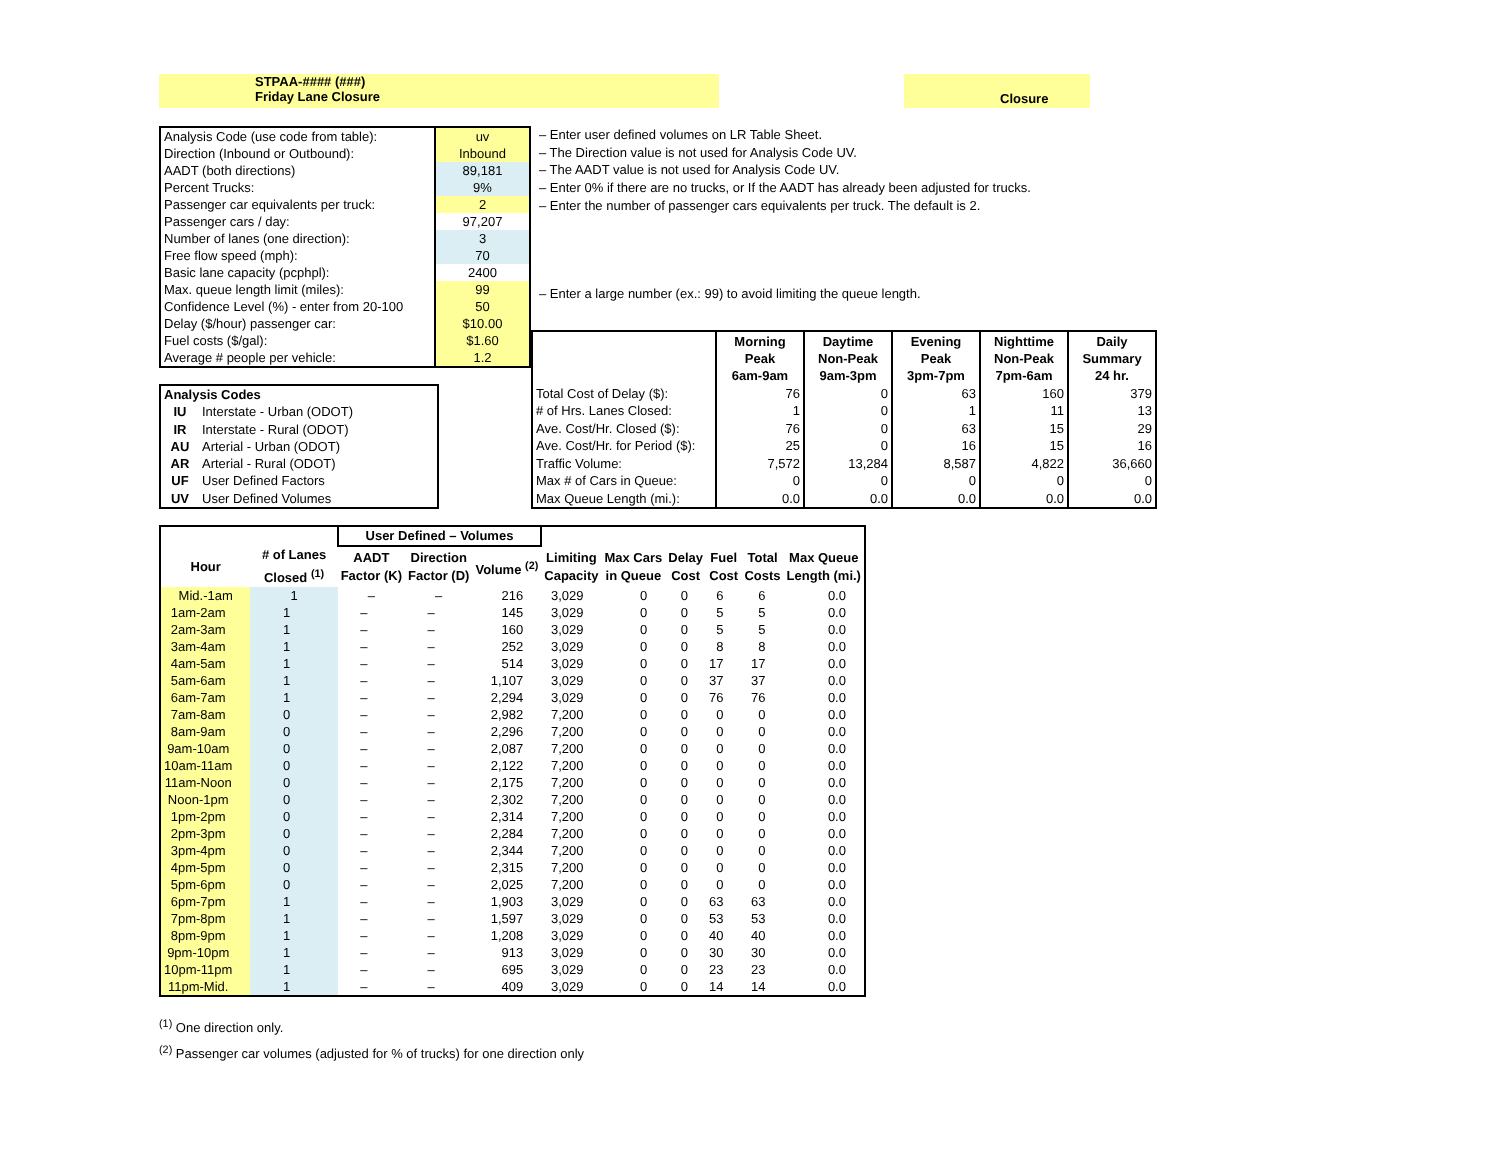STPAA-#### (###)
Friday Lane Closure
Closure
| Analysis Code (use code from table): | uv |
| Direction (Inbound or Outbound): | Inbound |
| AADT (both directions) | 89,181 |
| Percent Trucks: | 9% |
| Passenger car equivalents per truck: | 2 |
| Passenger cars / day: | 97,207 |
| Number of lanes (one direction): | 3 |
| Free flow speed (mph): | 70 |
| Basic lane capacity (pcphpl): | 2400 |
| Max. queue length limit (miles): | 99 |
| Confidence Level (%) - enter from 20-100 | 50 |
| Delay ($/hour) passenger car: | $10.00 |
| Fuel costs ($/gal): | $1.60 |
| Average # people per vehicle: | 1.2 |
– Enter user defined volumes on LR Table Sheet.
– The Direction value is not used for Analysis Code UV.
– The AADT value is not used for Analysis Code UV.
– Enter 0% if there are no trucks, or If the AADT has already been adjusted for trucks.
– Enter the number of passenger cars equivalents per truck. The default is 2.
– Enter a large number (ex.: 99) to avoid limiting the queue length.
| Analysis Codes | |
| IU | Interstate - Urban (ODOT) |
| IR | Interstate - Rural (ODOT) |
| AU | Arterial - Urban (ODOT) |
| AR | Arterial - Rural (ODOT) |
| UF | User Defined Factors |
| UV | User Defined Volumes |
| | Morning Peak 6am-9am | Daytime Non-Peak 9am-3pm | Evening Peak 3pm-7pm | Nighttime Non-Peak 7pm-6am | Daily Summary 24 hr. |
| --- | --- | --- | --- | --- | --- |
| Total Cost of Delay ($): | 76 | 0 | 63 | 160 | 379 |
| # of Hrs. Lanes Closed: | 1 | 0 | 1 | 11 | 13 |
| Ave. Cost/Hr. Closed ($): | 76 | 0 | 63 | 15 | 29 |
| Ave. Cost/Hr. for Period ($): | 25 | 0 | 16 | 15 | 16 |
| Traffic Volume: | 7,572 | 13,284 | 8,587 | 4,822 | 36,660 |
| Max # of Cars in Queue: | 0 | 0 | 0 | 0 | 0 |
| Max Queue Length (mi.): | 0.0 | 0.0 | 0.0 | 0.0 | 0.0 |
| | | User Defined – Volumes | | | | | | | | |
| --- | --- | --- | --- | --- | --- | --- | --- | --- | --- | --- |
| Hour | # of Lanes Closed <sup>(1)</sup> | AADT Factor (K) | Direction Factor (D) | Volume <sup>(2)</sup> | Limiting Capacity | Max Cars in Queue | Delay Cost | Fuel Cost | Total Costs | Max Queue Length (mi.) |
| Mid.-1am | 1 | – | – | 216 | 3,029 | 0 | 0 | 6 | 6 | 0.0 |
| 1am-2am | 1 | – | – | 145 | 3,029 | 0 | 0 | 5 | 5 | 0.0 |
| 2am-3am | 1 | – | – | 160 | 3,029 | 0 | 0 | 5 | 5 | 0.0 |
| 3am-4am | 1 | – | – | 252 | 3,029 | 0 | 0 | 8 | 8 | 0.0 |
| 4am-5am | 1 | – | – | 514 | 3,029 | 0 | 0 | 17 | 17 | 0.0 |
| 5am-6am | 1 | – | – | 1,107 | 3,029 | 0 | 0 | 37 | 37 | 0.0 |
| 6am-7am | 1 | – | – | 2,294 | 3,029 | 0 | 0 | 76 | 76 | 0.0 |
| 7am-8am | 0 | – | – | 2,982 | 7,200 | 0 | 0 | 0 | 0 | 0.0 |
| 8am-9am | 0 | – | – | 2,296 | 7,200 | 0 | 0 | 0 | 0 | 0.0 |
| 9am-10am | 0 | – | – | 2,087 | 7,200 | 0 | 0 | 0 | 0 | 0.0 |
| 10am-11am | 0 | – | – | 2,122 | 7,200 | 0 | 0 | 0 | 0 | 0.0 |
| 11am-Noon | 0 | – | – | 2,175 | 7,200 | 0 | 0 | 0 | 0 | 0.0 |
| Noon-1pm | 0 | – | – | 2,302 | 7,200 | 0 | 0 | 0 | 0 | 0.0 |
| 1pm-2pm | 0 | – | – | 2,314 | 7,200 | 0 | 0 | 0 | 0 | 0.0 |
| 2pm-3pm | 0 | – | – | 2,284 | 7,200 | 0 | 0 | 0 | 0 | 0.0 |
| 3pm-4pm | 0 | – | – | 2,344 | 7,200 | 0 | 0 | 0 | 0 | 0.0 |
| 4pm-5pm | 0 | – | – | 2,315 | 7,200 | 0 | 0 | 0 | 0 | 0.0 |
| 5pm-6pm | 0 | – | – | 2,025 | 7,200 | 0 | 0 | 0 | 0 | 0.0 |
| 6pm-7pm | 1 | – | – | 1,903 | 3,029 | 0 | 0 | 63 | 63 | 0.0 |
| 7pm-8pm | 1 | – | – | 1,597 | 3,029 | 0 | 0 | 53 | 53 | 0.0 |
| 8pm-9pm | 1 | – | – | 1,208 | 3,029 | 0 | 0 | 40 | 40 | 0.0 |
| 9pm-10pm | 1 | – | – | 913 | 3,029 | 0 | 0 | 30 | 30 | 0.0 |
| 10pm-11pm | 1 | – | – | 695 | 3,029 | 0 | 0 | 23 | 23 | 0.0 |
| 11pm-Mid. | 1 | – | – | 409 | 3,029 | 0 | 0 | 14 | 14 | 0.0 |
<sup>(1)</sup> One direction only.
<sup>(2)</sup> Passenger car volumes (adjusted for % of trucks) for one direction only